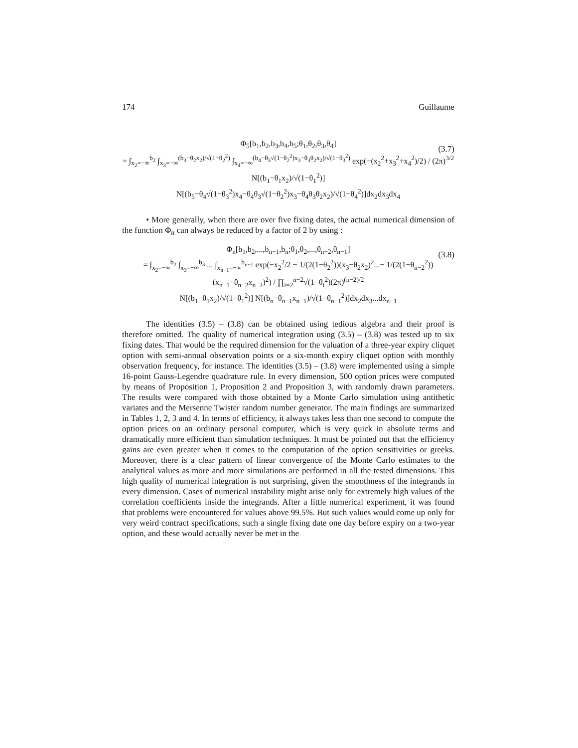174 Guillaume
(3.7)
Φ<sub>5</sub>[b<sub>1</sub>,b<sub>2</sub>,b<sub>3</sub>,b<sub>4</sub>,b<sub>5</sub>;θ<sub>1</sub>,θ<sub>2</sub>,θ<sub>3</sub>,θ<sub>4</sub>]
= ∫<sub>x<sub>2</sub>=−∞</sub><sup>b<sub>2</sub></sup> ∫<sub>x<sub>3</sub>=−∞</sub><sup>(b<sub>3</sub>−θ<sub>2</sub>x<sub>2</sub>)/√(1−θ<sub>2</sub><sup>2</sup>)</sup> ∫<sub>x<sub>4</sub>=−∞</sub><sup>(b<sub>4</sub>−θ<sub>3</sub>√(1−θ<sub>2</sub><sup>2</sup>)x<sub>3</sub>−θ<sub>3</sub>θ<sub>2</sub>x<sub>2</sub>)/√(1−θ<sub>3</sub><sup>2</sup>)</sup> exp(−(x<sub>2</sub><sup>2</sup>+x<sub>3</sub><sup>2</sup>+x<sub>4</sub><sup>2</sup>)/2) / (2π)<sup>3/2</sup> N[(b<sub>1</sub>−θ<sub>1</sub>x<sub>2</sub>)/√(1−θ<sub>1</sub><sup>2</sup>)]
N[(b<sub>5</sub>−θ<sub>4</sub>√(1−θ<sub>3</sub><sup>2</sup>)x<sub>4</sub>−θ<sub>4</sub>θ<sub>3</sub>√(1−θ<sub>2</sub><sup>2</sup>)x<sub>3</sub>−θ<sub>4</sub>θ<sub>3</sub>θ<sub>2</sub>x<sub>2</sub>)/√(1−θ<sub>4</sub><sup>2</sup>)]dx<sub>2</sub>dx<sub>3</sub>dx<sub>4</sub>
• More generally, when there are over five fixing dates, the actual numerical dimension of the function Φ<sub>n</sub> can always be reduced by a factor of 2 by using :
(3.8)
Φ<sub>n</sub>[b<sub>1</sub>,b<sub>2</sub>,...,b<sub>n−1</sub>,b<sub>n</sub>;θ<sub>1</sub>,θ<sub>2</sub>,...,θ<sub>n−2</sub>,θ<sub>n−1</sub>]
= ∫<sub>x<sub>2</sub>=−∞</sub><sup>b<sub>2</sub></sup> ∫<sub>x<sub>3</sub>=−∞</sub><sup>b<sub>3</sub></sup> ... ∫<sub>x<sub>n−1</sub>=−∞</sub><sup>b<sub>n−1</sub></sup> exp(−x<sub>2</sub><sup>2</sup>/2 − 1/(2(1−θ<sub>2</sub><sup>2</sup>))(x<sub>3</sub>−θ<sub>2</sub>x<sub>2</sub>)<sup>2</sup>...− 1/(2(1−θ<sub>n−2</sub><sup>2</sup>))(x<sub>n−1</sub>−θ<sub>n−2</sub>x<sub>n−2</sub>)<sup>2</sup>) / ∏<sub>i=2</sub><sup>n−2</sup>√(1−θ<sub>i</sub><sup>2</sup>)(2π)<sup>(n−2)/2</sup>
N[(b<sub>1</sub>−θ<sub>1</sub>x<sub>2</sub>)/√(1−θ<sub>1</sub><sup>2</sup>)] N[(b<sub>n</sub>−θ<sub>n−1</sub>x<sub>n−1</sub>)/√(1−θ<sub>n−1</sub><sup>2</sup>)]dx<sub>2</sub>dx<sub>3</sub>...dx<sub>n−1</sub>
The identities (3.5) – (3.8) can be obtained using tedious algebra and their proof is therefore omitted. The quality of numerical integration using (3.5) – (3.8) was tested up to six fixing dates. That would be the required dimension for the valuation of a three-year expiry cliquet option with semi-annual observation points or a six-month expiry cliquet option with monthly observation frequency, for instance. The identities (3.5) – (3.8) were implemented using a simple 16-point Gauss-Legendre quadrature rule. In every dimension, 500 option prices were computed by means of Proposition 1, Proposition 2 and Proposition 3, with randomly drawn parameters. The results were compared with those obtained by a Monte Carlo simulation using antithetic variates and the Mersenne Twister random number generator. The main findings are summarized in Tables 1, 2, 3 and 4. In terms of efficiency, it always takes less than one second to compute the option prices on an ordinary personal computer, which is very quick in absolute terms and dramatically more efficient than simulation techniques. It must be pointed out that the efficiency gains are even greater when it comes to the computation of the option sensitivities or greeks. Moreover, there is a clear pattern of linear convergence of the Monte Carlo estimates to the analytical values as more and more simulations are performed in all the tested dimensions. This high quality of numerical integration is not surprising, given the smoothness of the integrands in every dimension. Cases of numerical instability might arise only for extremely high values of the correlation coefficients inside the integrands. After a little numerical experiment, it was found that problems were encountered for values above 99.5%. But such values would come up only for very weird contract specifications, such a single fixing date one day before expiry on a two-year option, and these would actually never be met in the